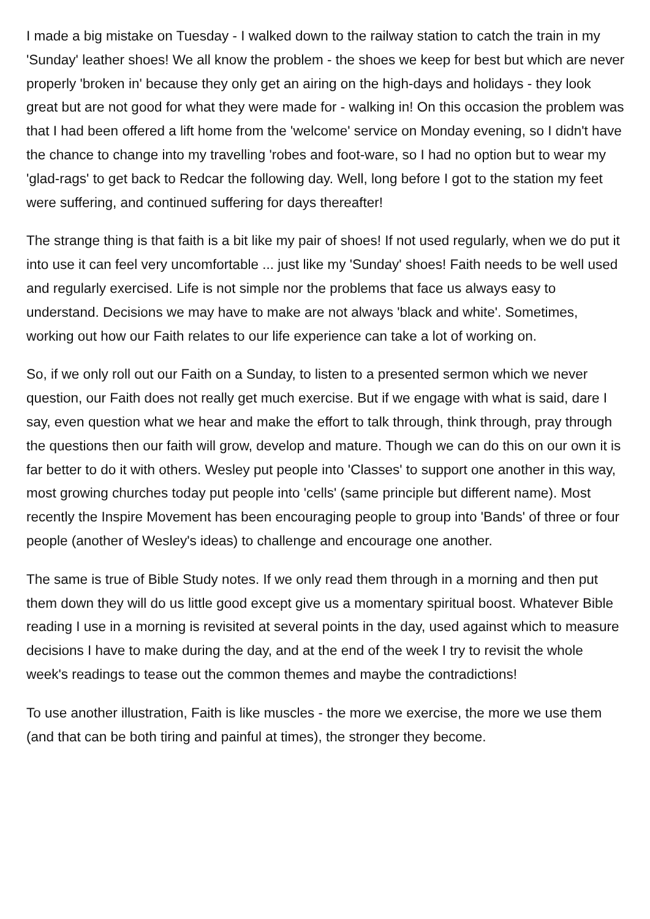I made a big mistake on Tuesday - I walked down to the railway station to catch the train in my 'Sunday' leather shoes! We all know the problem - the shoes we keep for best but which are never properly 'broken in' because they only get an airing on the high-days and holidays - they look great but are not good for what they were made for - walking in! On this occasion the problem was that I had been offered a lift home from the 'welcome' service on Monday evening, so I didn't have the chance to change into my travelling 'robes and foot-ware, so I had no option but to wear my 'glad-rags' to get back to Redcar the following day. Well, long before I got to the station my feet were suffering, and continued suffering for days thereafter!
The strange thing is that faith is a bit like my pair of shoes! If not used regularly, when we do put it into use it can feel very uncomfortable ... just like my 'Sunday' shoes! Faith needs to be well used and regularly exercised. Life is not simple nor the problems that face us always easy to understand. Decisions we may have to make are not always 'black and white'. Sometimes, working out how our Faith relates to our life experience can take a lot of working on.
So, if we only roll out our Faith on a Sunday, to listen to a presented sermon which we never question, our Faith does not really get much exercise. But if we engage with what is said, dare I say, even question what we hear and make the effort to talk through, think through, pray through the questions then our faith will grow, develop and mature. Though we can do this on our own it is far better to do it with others. Wesley put people into 'Classes' to support one another in this way, most growing churches today put people into 'cells' (same principle but different name). Most recently the Inspire Movement has been encouraging people to group into 'Bands' of three or four people (another of Wesley's ideas) to challenge and encourage one another.
The same is true of Bible Study notes. If we only read them through in a morning and then put them down they will do us little good except give us a momentary spiritual boost. Whatever Bible reading I use in a morning is revisited at several points in the day, used against which to measure decisions I have to make during the day, and at the end of the week I try to revisit the whole week's readings to tease out the common themes and maybe the contradictions!
To use another illustration, Faith is like muscles - the more we exercise, the more we use them (and that can be both tiring and painful at times), the stronger they become.